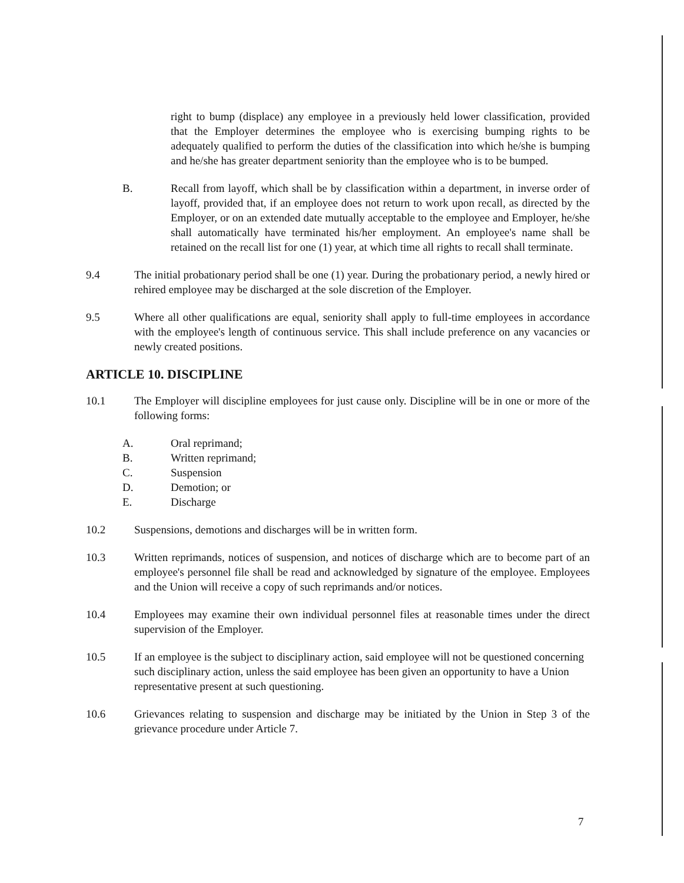right to bump (displace) any employee in a previously held lower classification, provided that the Employer determines the employee who is exercising bumping rights to be adequately qualified to perform the duties of the classification into which he/she is bumping and he/she has greater department seniority than the employee who is to be bumped.
B. Recall from layoff, which shall be by classification within a department, in inverse order of layoff, provided that, if an employee does not return to work upon recall, as directed by the Employer, or on an extended date mutually acceptable to the employee and Employer, he/she shall automatically have terminated his/her employment. An employee's name shall be retained on the recall list for one (1) year, at which time all rights to recall shall terminate.
9.4 The initial probationary period shall be one (1) year. During the probationary period, a newly hired or rehired employee may be discharged at the sole discretion of the Employer.
9.5 Where all other qualifications are equal, seniority shall apply to full-time employees in accordance with the employee's length of continuous service. This shall include preference on any vacancies or newly created positions.
ARTICLE 10. DISCIPLINE
10.1 The Employer will discipline employees for just cause only. Discipline will be in one or more of the following forms:
A. Oral reprimand;
B. Written reprimand;
C. Suspension
D. Demotion; or
E. Discharge
10.2 Suspensions, demotions and discharges will be in written form.
10.3 Written reprimands, notices of suspension, and notices of discharge which are to become part of an employee's personnel file shall be read and acknowledged by signature of the employee. Employees and the Union will receive a copy of such reprimands and/or notices.
10.4 Employees may examine their own individual personnel files at reasonable times under the direct supervision of the Employer.
10.5 If an employee is the subject to disciplinary action, said employee will not be questioned concerning such disciplinary action, unless the said employee has been given an opportunity to have a Union representative present at such questioning.
10.6 Grievances relating to suspension and discharge may be initiated by the Union in Step 3 of the grievance procedure under Article 7.
7